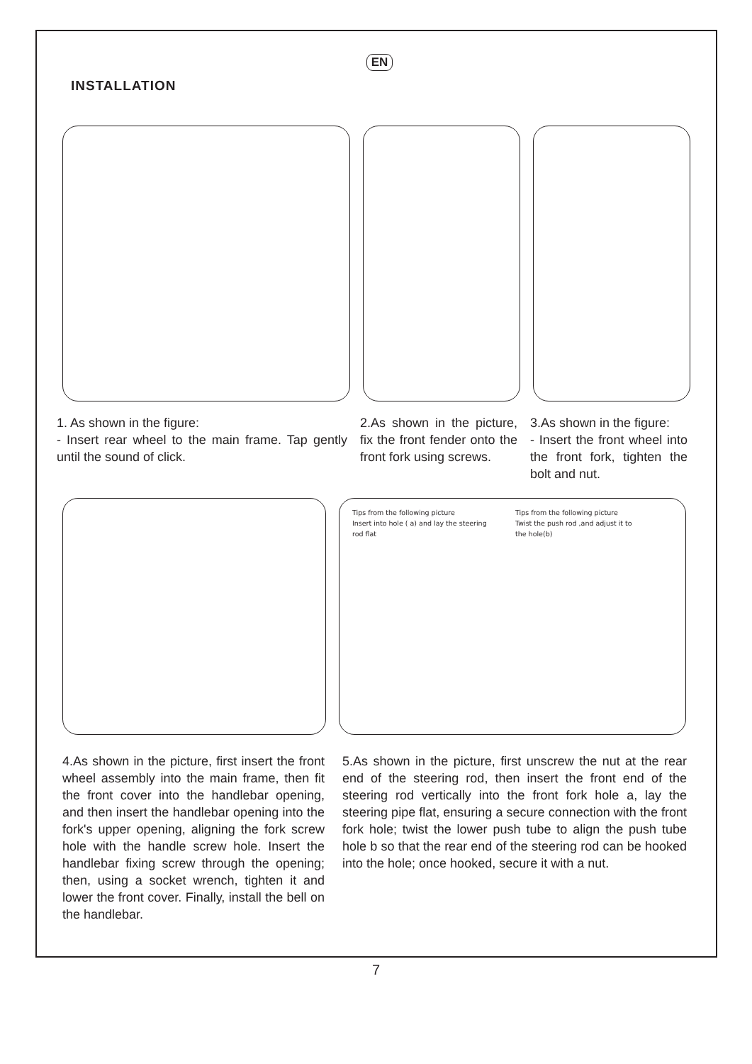EN
INSTALLATION
1. As shown in the figure:
- Insert rear wheel to the main frame. Tap gently until the sound of click.
2.As shown in the picture, fix the front fender onto the front fork using screws.
3.As shown in the figure:
- Insert the front wheel into the front fork, tighten the bolt and nut.
Tips from the following picture
Insert into hole ( a) and lay the steering
rod flat
Tips from the following picture
Twist the push rod ,and adjust it to
the hole(b)
4.As shown in the picture, first insert the front wheel assembly into the main frame, then fit the front cover into the handlebar opening, and then insert the handlebar opening into the fork's upper opening, aligning the fork screw hole with the handle screw hole. Insert the handlebar fixing screw through the opening; then, using a socket wrench, tighten it and lower the front cover. Finally, install the bell on the handlebar.
5.As shown in the picture, first unscrew the nut at the rear end of the steering rod, then insert the front end of the steering rod vertically into the front fork hole a, lay the steering pipe flat, ensuring a secure connection with the front fork hole; twist the lower push tube to align the push tube hole b so that the rear end of the steering rod can be hooked into the hole; once hooked, secure it with a nut.
7